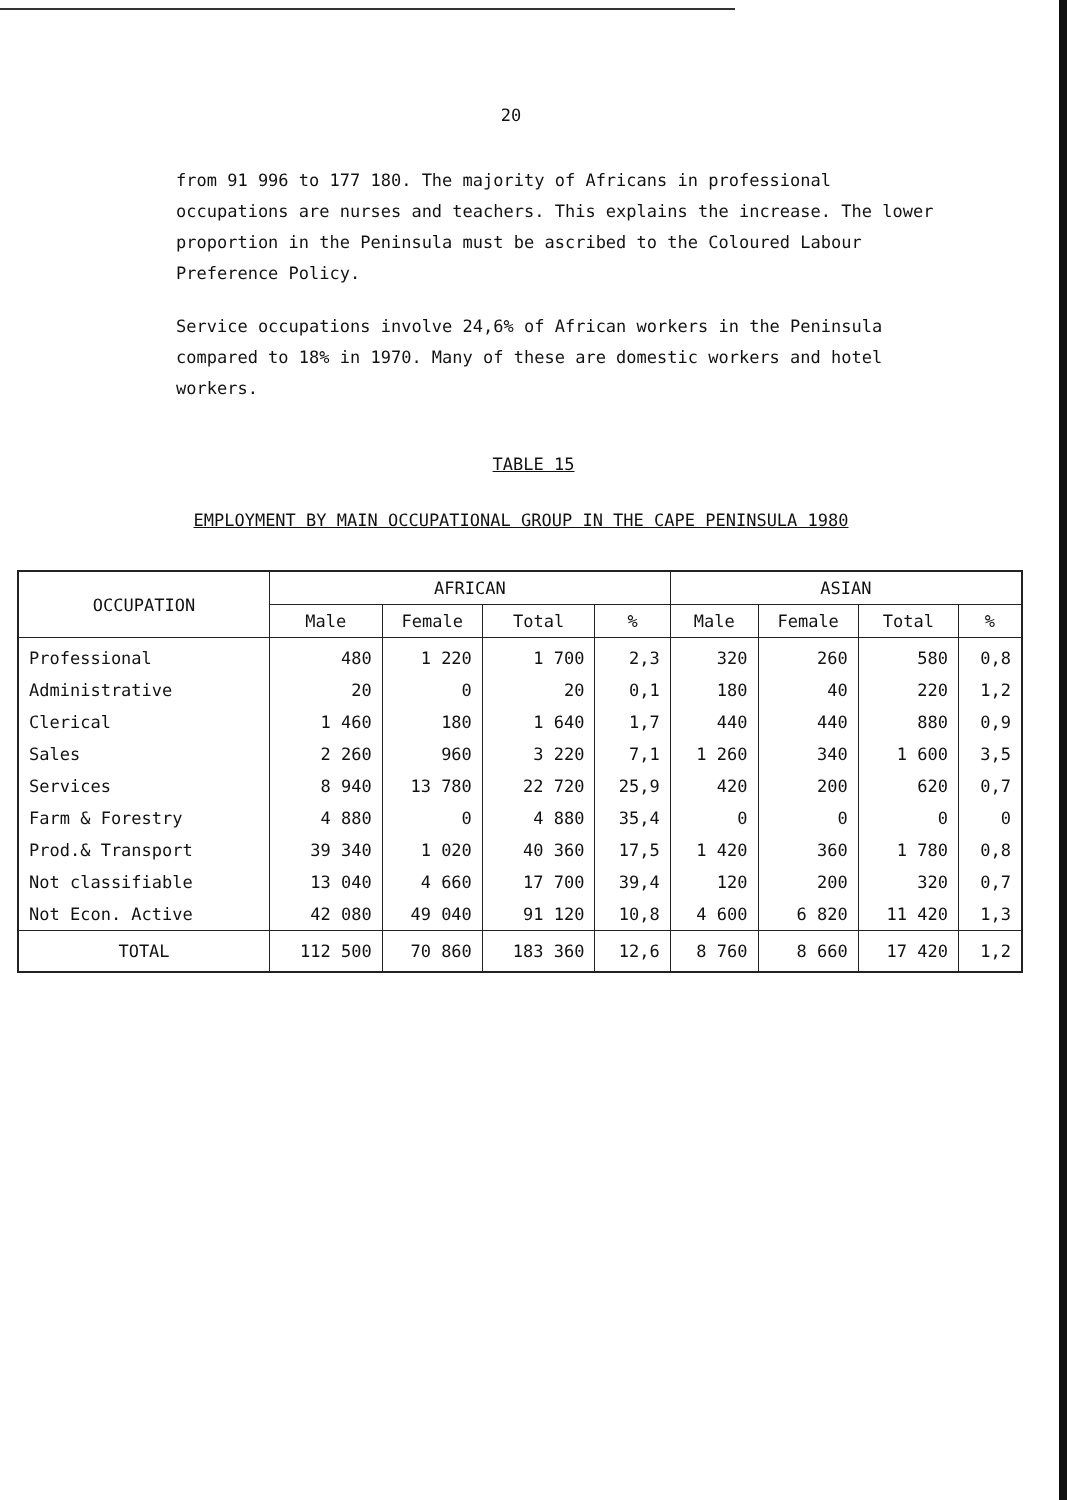20
from 91 996 to 177 180. The majority of Africans in professional occupations are nurses and teachers. This explains the increase. The lower proportion in the Peninsula must be ascribed to the Coloured Labour Preference Policy.
Service occupations involve 24,6% of African workers in the Peninsula compared to 18% in 1970. Many of these are domestic workers and hotel workers.
TABLE 15
EMPLOYMENT BY MAIN OCCUPATIONAL GROUP IN THE CAPE PENINSULA 1980
| OCCUPATION | AFRICAN | | | | ASIAN | | | |
| --- | --- | --- | --- | --- | --- | --- | --- | --- |
| | Male | Female | Total | % | Male | Female | Total | % |
| Professional | 480 | 1 220 | 1 700 | 2,3 | 320 | 260 | 580 | 0,8 |
| Administrative | 20 | 0 | 20 | 0,1 | 180 | 40 | 220 | 1,2 |
| Clerical | 1 460 | 180 | 1 640 | 1,7 | 440 | 440 | 880 | 0,9 |
| Sales | 2 260 | 960 | 3 220 | 7,1 | 1 260 | 340 | 1 600 | 3,5 |
| Services | 8 940 | 13 780 | 22 720 | 25,9 | 420 | 200 | 620 | 0,7 |
| Farm & Forestry | 4 880 | 0 | 4 880 | 35,4 | 0 | 0 | 0 | 0 |
| Prod.& Transport | 39 340 | 1 020 | 40 360 | 17,5 | 1 420 | 360 | 1 780 | 0,8 |
| Not classifiable | 13 040 | 4 660 | 17 700 | 39,4 | 120 | 200 | 320 | 0,7 |
| Not Econ. Active | 42 080 | 49 040 | 91 120 | 10,8 | 4 600 | 6 820 | 11 420 | 1,3 |
| TOTAL | 112 500 | 70 860 | 183 360 | 12,6 | 8 760 | 8 660 | 17 420 | 1,2 |